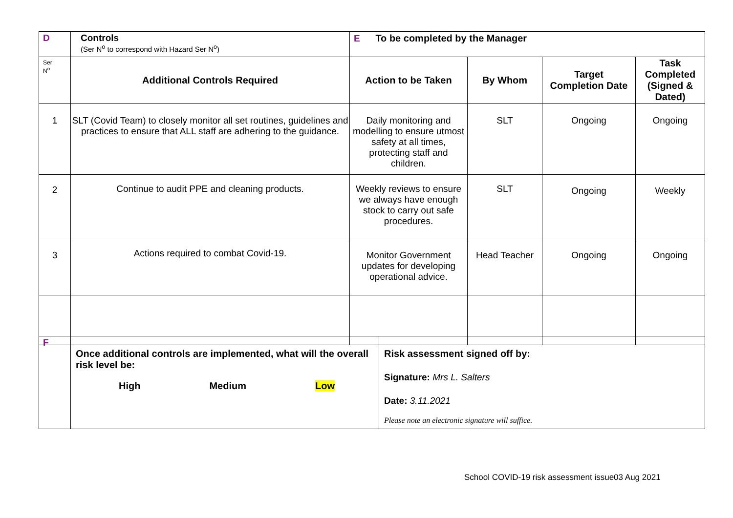| D | Controls (Ser N<sup>o</sup> to correspond with Hazard Ser N<sup>o</sup>) | E To be completed by the Manager | | | |
| Ser N<sup>o</sup> | Additional Controls Required | Action to be Taken | By Whom | Target Completion Date | Task Completed (Signed & Dated) |
| 1 | SLT (Covid Team) to closely monitor all set routines, guidelines and practices to ensure that ALL staff are adhering to the guidance. | Daily monitoring and modelling to ensure utmost safety at all times, protecting staff and children. | SLT | Ongoing | Ongoing |
| 2 | Continue to audit PPE and cleaning products. | Weekly reviews to ensure we always have enough stock to carry out safe procedures. | SLT | Ongoing | Weekly |
| 3 | Actions required to combat Covid-19. | Monitor Government updates for developing operational advice. | Head Teacher | Ongoing | Ongoing |
| F | Once additional controls are implemented, what will the overall risk level be: High Medium Low | Risk assessment signed off by: Signature: Mrs L. Salters Date: 3.11.2021 Please note an electronic signature will suffice. |
School COVID-19 risk assessment issue03 Aug 2021